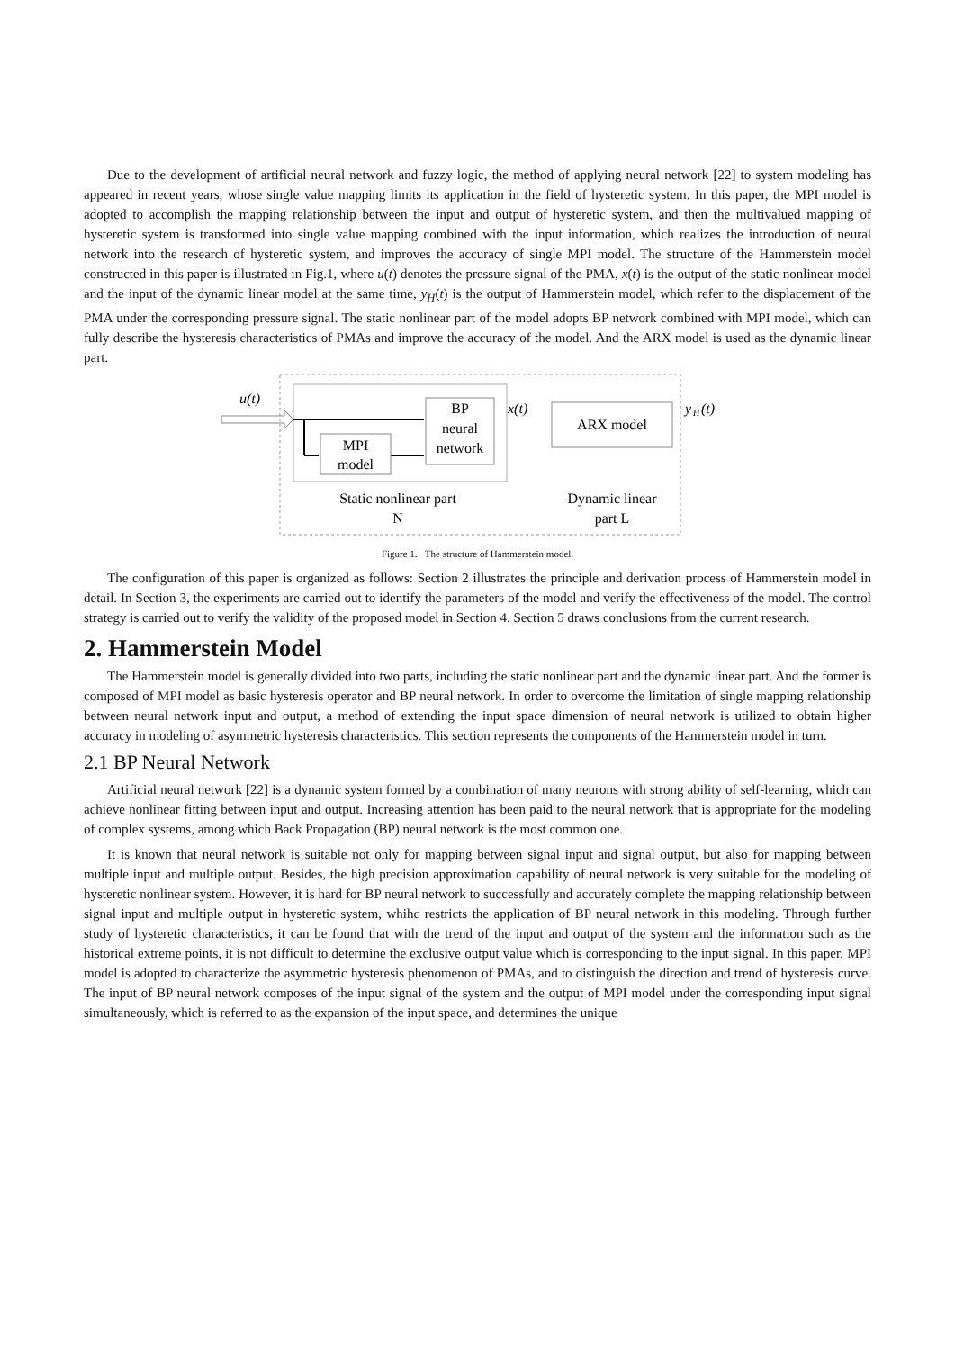Due to the development of artificial neural network and fuzzy logic, the method of applying neural network [22] to system modeling has appeared in recent years, whose single value mapping limits its application in the field of hysteretic system. In this paper, the MPI model is adopted to accomplish the mapping relationship between the input and output of hysteretic system, and then the multivalued mapping of hysteretic system is transformed into single value mapping combined with the input information, which realizes the introduction of neural network into the research of hysteretic system, and improves the accuracy of single MPI model. The structure of the Hammerstein model constructed in this paper is illustrated in Fig.1, where u(t) denotes the pressure signal of the PMA, x(t) is the output of the static nonlinear model and the input of the dynamic linear model at the same time, y<sub>H</sub>(t) is the output of Hammerstein model, which refer to the displacement of the PMA under the corresponding pressure signal. The static nonlinear part of the model adopts BP network combined with MPI model, which can fully describe the hysteresis characteristics of PMAs and improve the accuracy of the model. And the ARX model is used as the dynamic linear part.
u(t)
MPI
model
BP
neural
network
x(t)
ARX model
y
H
(t)
Static nonlinear part
N
Dynamic linear
part L
Figure 1. The structure of Hammerstein model.
The configuration of this paper is organized as follows: Section 2 illustrates the principle and derivation process of Hammerstein model in detail. In Section 3, the experiments are carried out to identify the parameters of the model and verify the effectiveness of the model. The control strategy is carried out to verify the validity of the proposed model in Section 4. Section 5 draws conclusions from the current research.
2. Hammerstein Model
The Hammerstein model is generally divided into two parts, including the static nonlinear part and the dynamic linear part. And the former is composed of MPI model as basic hysteresis operator and BP neural network. In order to overcome the limitation of single mapping relationship between neural network input and output, a method of extending the input space dimension of neural network is utilized to obtain higher accuracy in modeling of asymmetric hysteresis characteristics. This section represents the components of the Hammerstein model in turn.
2.1 BP Neural Network
Artificial neural network [22] is a dynamic system formed by a combination of many neurons with strong ability of self-learning, which can achieve nonlinear fitting between input and output. Increasing attention has been paid to the neural network that is appropriate for the modeling of complex systems, among which Back Propagation (BP) neural network is the most common one.
It is known that neural network is suitable not only for mapping between signal input and signal output, but also for mapping between multiple input and multiple output. Besides, the high precision approximation capability of neural network is very suitable for the modeling of hysteretic nonlinear system. However, it is hard for BP neural network to successfully and accurately complete the mapping relationship between signal input and multiple output in hysteretic system, whihc restricts the application of BP neural network in this modeling. Through further study of hysteretic characteristics, it can be found that with the trend of the input and output of the system and the information such as the historical extreme points, it is not difficult to determine the exclusive output value which is corresponding to the input signal. In this paper, MPI model is adopted to characterize the asymmetric hysteresis phenomenon of PMAs, and to distinguish the direction and trend of hysteresis curve. The input of BP neural network composes of the input signal of the system and the output of MPI model under the corresponding input signal simultaneously, which is referred to as the expansion of the input space, and determines the unique